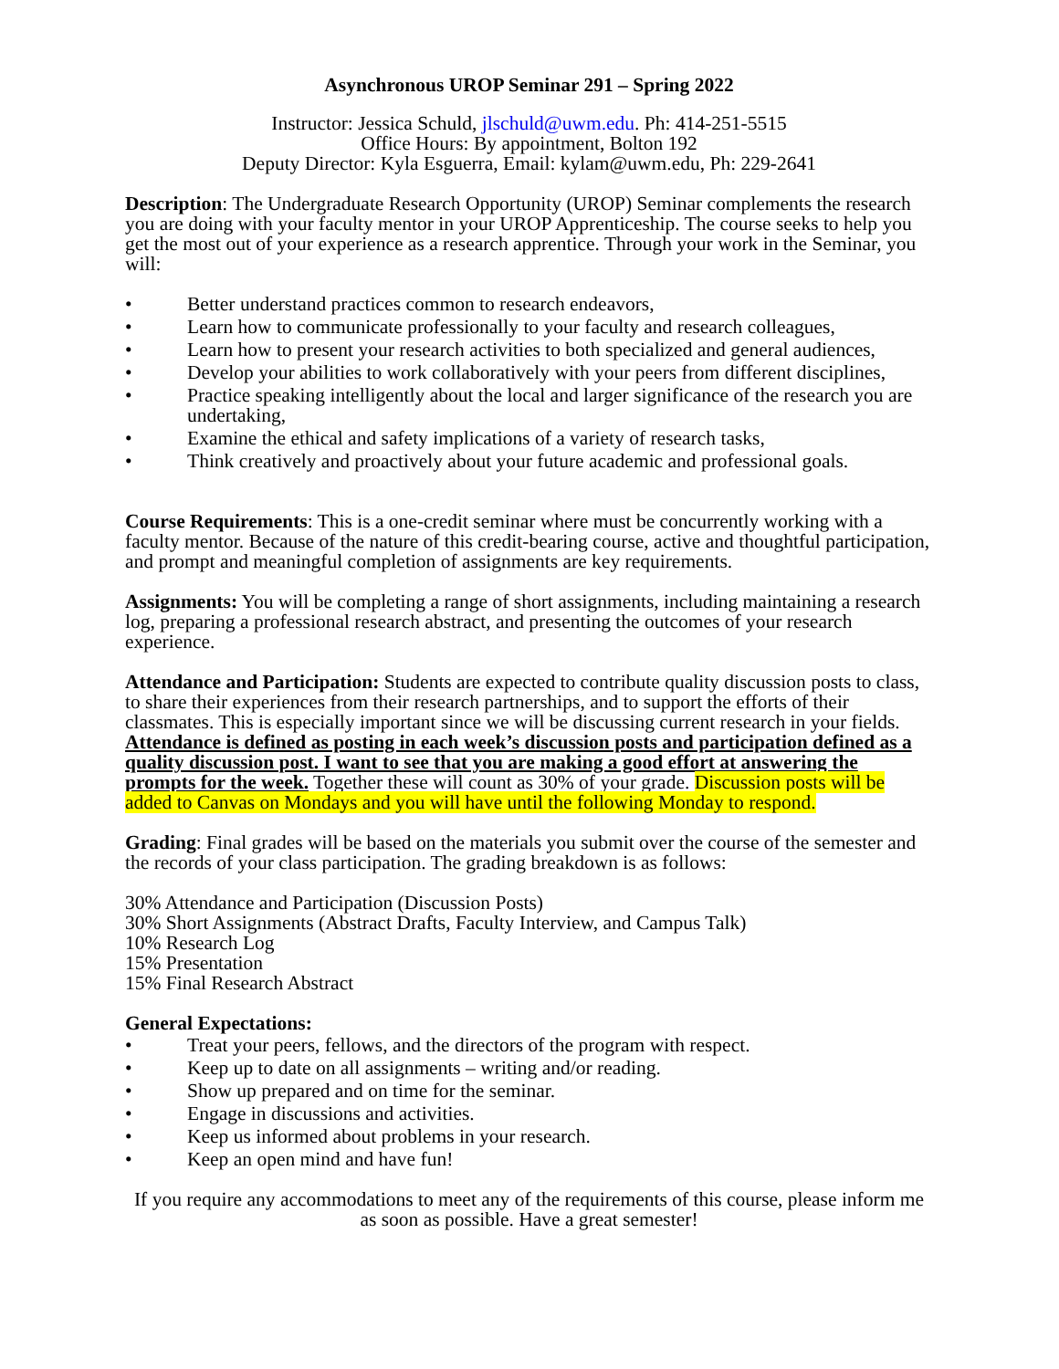Asynchronous UROP Seminar 291 – Spring 2022
Instructor: Jessica Schuld, jlschuld@uwm.edu. Ph: 414-251-5515
Office Hours: By appointment, Bolton 192
Deputy Director: Kyla Esguerra, Email: kylam@uwm.edu, Ph: 229-2641
Description: The Undergraduate Research Opportunity (UROP) Seminar complements the research you are doing with your faculty mentor in your UROP Apprenticeship. The course seeks to help you get the most out of your experience as a research apprentice. Through your work in the Seminar, you will:
• Better understand practices common to research endeavors,
• Learn how to communicate professionally to your faculty and research colleagues,
• Learn how to present your research activities to both specialized and general audiences,
• Develop your abilities to work collaboratively with your peers from different disciplines,
• Practice speaking intelligently about the local and larger significance of the research you are undertaking,
• Examine the ethical and safety implications of a variety of research tasks,
• Think creatively and proactively about your future academic and professional goals.
Course Requirements: This is a one-credit seminar where must be concurrently working with a faculty mentor. Because of the nature of this credit-bearing course, active and thoughtful participation, and prompt and meaningful completion of assignments are key requirements.
Assignments: You will be completing a range of short assignments, including maintaining a research log, preparing a professional research abstract, and presenting the outcomes of your research experience.
Attendance and Participation: Students are expected to contribute quality discussion posts to class, to share their experiences from their research partnerships, and to support the efforts of their classmates. This is especially important since we will be discussing current research in your fields. Attendance is defined as posting in each week’s discussion posts and participation defined as a quality discussion post. I want to see that you are making a good effort at answering the prompts for the week. Together these will count as 30% of your grade. Discussion posts will be added to Canvas on Mondays and you will have until the following Monday to respond.
Grading: Final grades will be based on the materials you submit over the course of the semester and the records of your class participation. The grading breakdown is as follows:
30% Attendance and Participation (Discussion Posts)
30% Short Assignments (Abstract Drafts, Faculty Interview, and Campus Talk)
10% Research Log
15% Presentation
15% Final Research Abstract
General Expectations:
• Treat your peers, fellows, and the directors of the program with respect.
• Keep up to date on all assignments – writing and/or reading.
• Show up prepared and on time for the seminar.
• Engage in discussions and activities.
• Keep us informed about problems in your research.
• Keep an open mind and have fun!
If you require any accommodations to meet any of the requirements of this course, please inform me as soon as possible. Have a great semester!